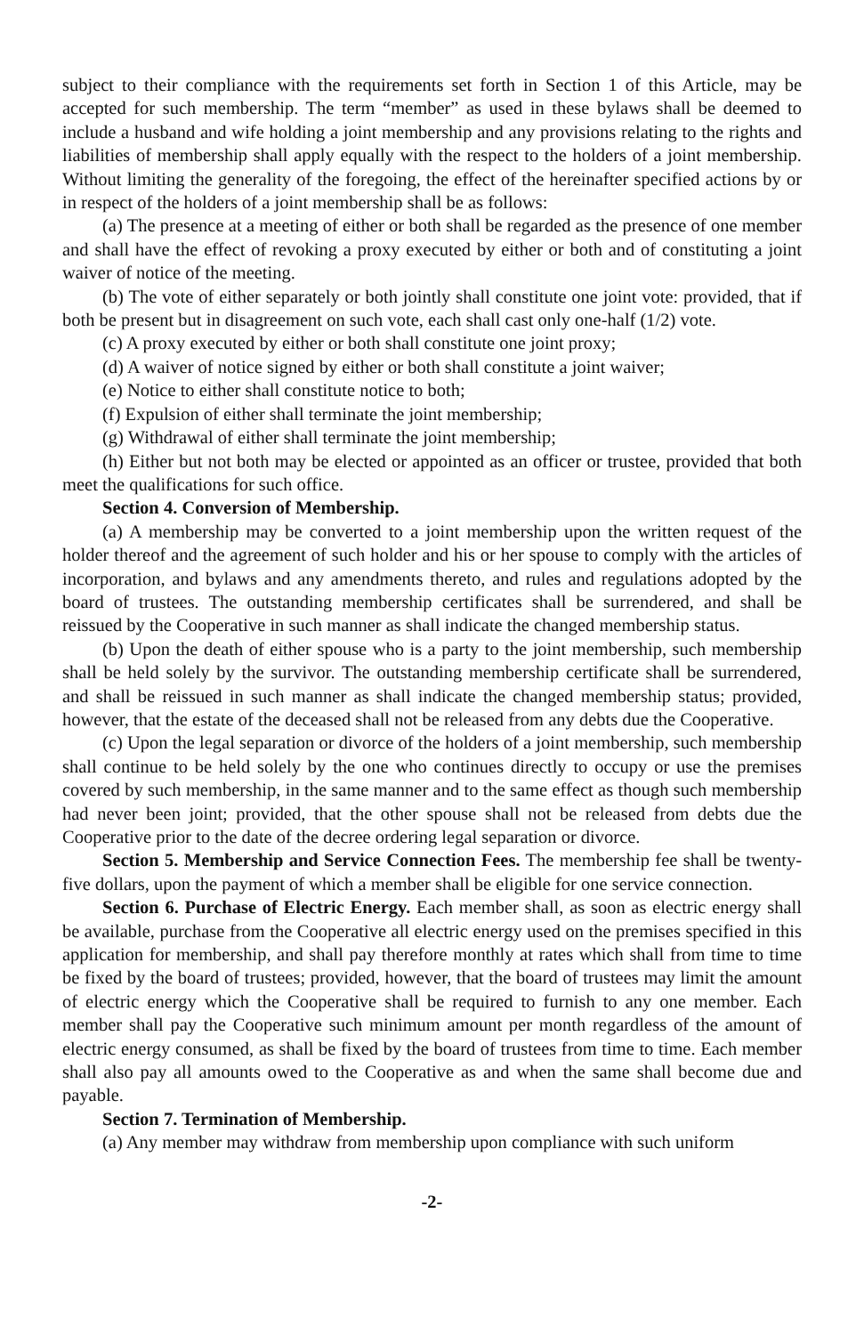subject to their compliance with the requirements set forth in Section 1 of this Article, may be accepted for such membership. The term “member” as used in these bylaws shall be deemed to include a husband and wife holding a joint membership and any provisions relating to the rights and liabilities of membership shall apply equally with the respect to the holders of a joint membership. Without limiting the generality of the foregoing, the effect of the hereinafter specified actions by or in respect of the holders of a joint membership shall be as follows:
(a) The presence at a meeting of either or both shall be regarded as the presence of one member and shall have the effect of revoking a proxy executed by either or both and of constituting a joint waiver of notice of the meeting.
(b) The vote of either separately or both jointly shall constitute one joint vote: provided, that if both be present but in disagreement on such vote, each shall cast only one-half (1/2) vote.
(c) A proxy executed by either or both shall constitute one joint proxy;
(d) A waiver of notice signed by either or both shall constitute a joint waiver;
(e) Notice to either shall constitute notice to both;
(f) Expulsion of either shall terminate the joint membership;
(g) Withdrawal of either shall terminate the joint membership;
(h) Either but not both may be elected or appointed as an officer or trustee, provided that both meet the qualifications for such office.
Section 4. Conversion of Membership.
(a) A membership may be converted to a joint membership upon the written request of the holder thereof and the agreement of such holder and his or her spouse to comply with the articles of incorporation, and bylaws and any amendments thereto, and rules and regulations adopted by the board of trustees. The outstanding membership certificates shall be surrendered, and shall be reissued by the Cooperative in such manner as shall indicate the changed membership status.
(b) Upon the death of either spouse who is a party to the joint membership, such membership shall be held solely by the survivor. The outstanding membership certificate shall be surrendered, and shall be reissued in such manner as shall indicate the changed membership status; provided, however, that the estate of the deceased shall not be released from any debts due the Cooperative.
(c) Upon the legal separation or divorce of the holders of a joint membership, such membership shall continue to be held solely by the one who continues directly to occupy or use the premises covered by such membership, in the same manner and to the same effect as though such membership had never been joint; provided, that the other spouse shall not be released from debts due the Cooperative prior to the date of the decree ordering legal separation or divorce.
Section 5. Membership and Service Connection Fees. The membership fee shall be twenty-five dollars, upon the payment of which a member shall be eligible for one service connection.
Section 6. Purchase of Electric Energy. Each member shall, as soon as electric energy shall be available, purchase from the Cooperative all electric energy used on the premises specified in this application for membership, and shall pay therefore monthly at rates which shall from time to time be fixed by the board of trustees; provided, however, that the board of trustees may limit the amount of electric energy which the Cooperative shall be required to furnish to any one member. Each member shall pay the Cooperative such minimum amount per month regardless of the amount of electric energy consumed, as shall be fixed by the board of trustees from time to time. Each member shall also pay all amounts owed to the Cooperative as and when the same shall become due and payable.
Section 7. Termination of Membership.
(a) Any member may withdraw from membership upon compliance with such uniform
-2-